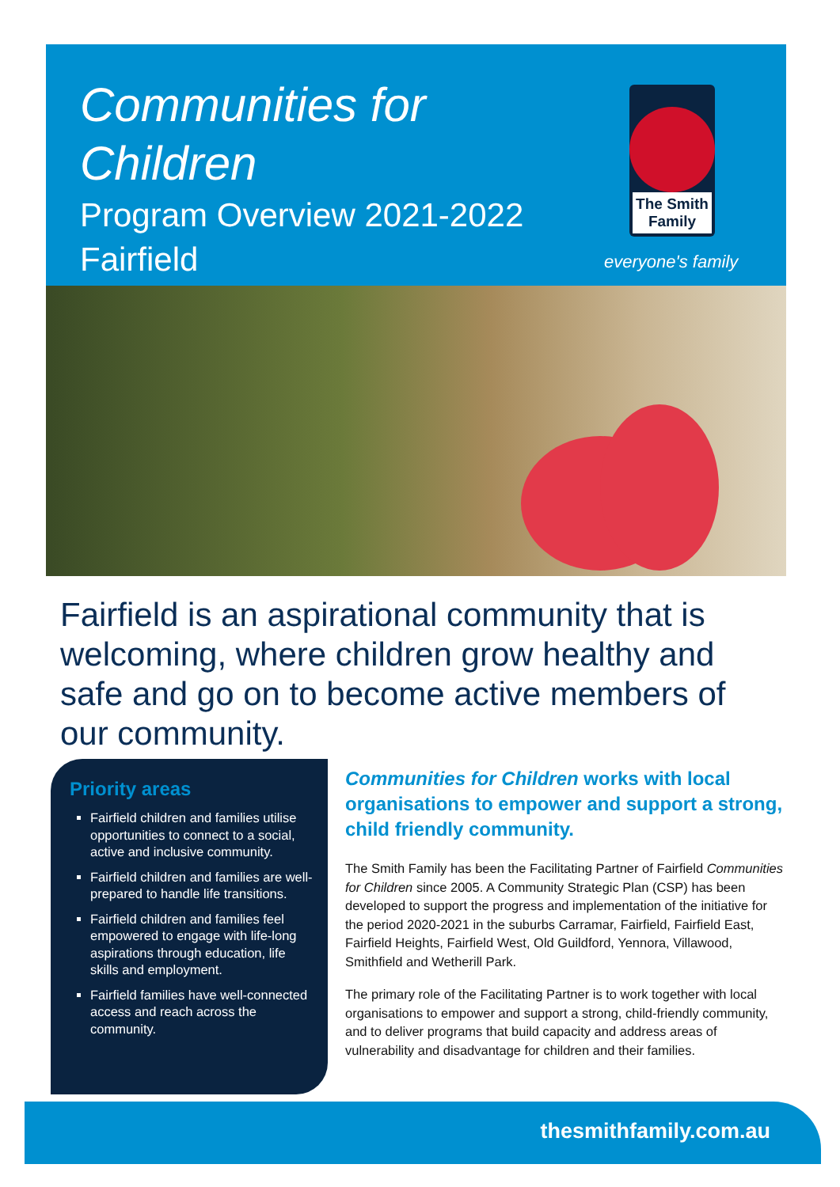Communities for
Children
Program Overview 2021-2022
Fairfield
The Smith
Family
everyone's family
Fairfield is an aspirational community that is welcoming, where children grow healthy and safe and go on to become active members of our community.
Priority areas
Fairfield children and families utilise opportunities to connect to a social, active and inclusive community.
Fairfield children and families are well-prepared to handle life transitions.
Fairfield children and families feel empowered to engage with life-long aspirations through education, life skills and employment.
Fairfield families have well-connected access and reach across the community.
Communities for Children works with local organisations to empower and support a strong, child friendly community.
The Smith Family has been the Facilitating Partner of Fairfield Communities for Children since 2005. A Community Strategic Plan (CSP) has been developed to support the progress and implementation of the initiative for the period 2020-2021 in the suburbs Carramar, Fairfield, Fairfield East, Fairfield Heights, Fairfield West, Old Guildford, Yennora, Villawood, Smithfield and Wetherill Park.
The primary role of the Facilitating Partner is to work together with local organisations to empower and support a strong, child-friendly community, and to deliver programs that build capacity and address areas of vulnerability and disadvantage for children and their families.
thesmithfamily.com.au